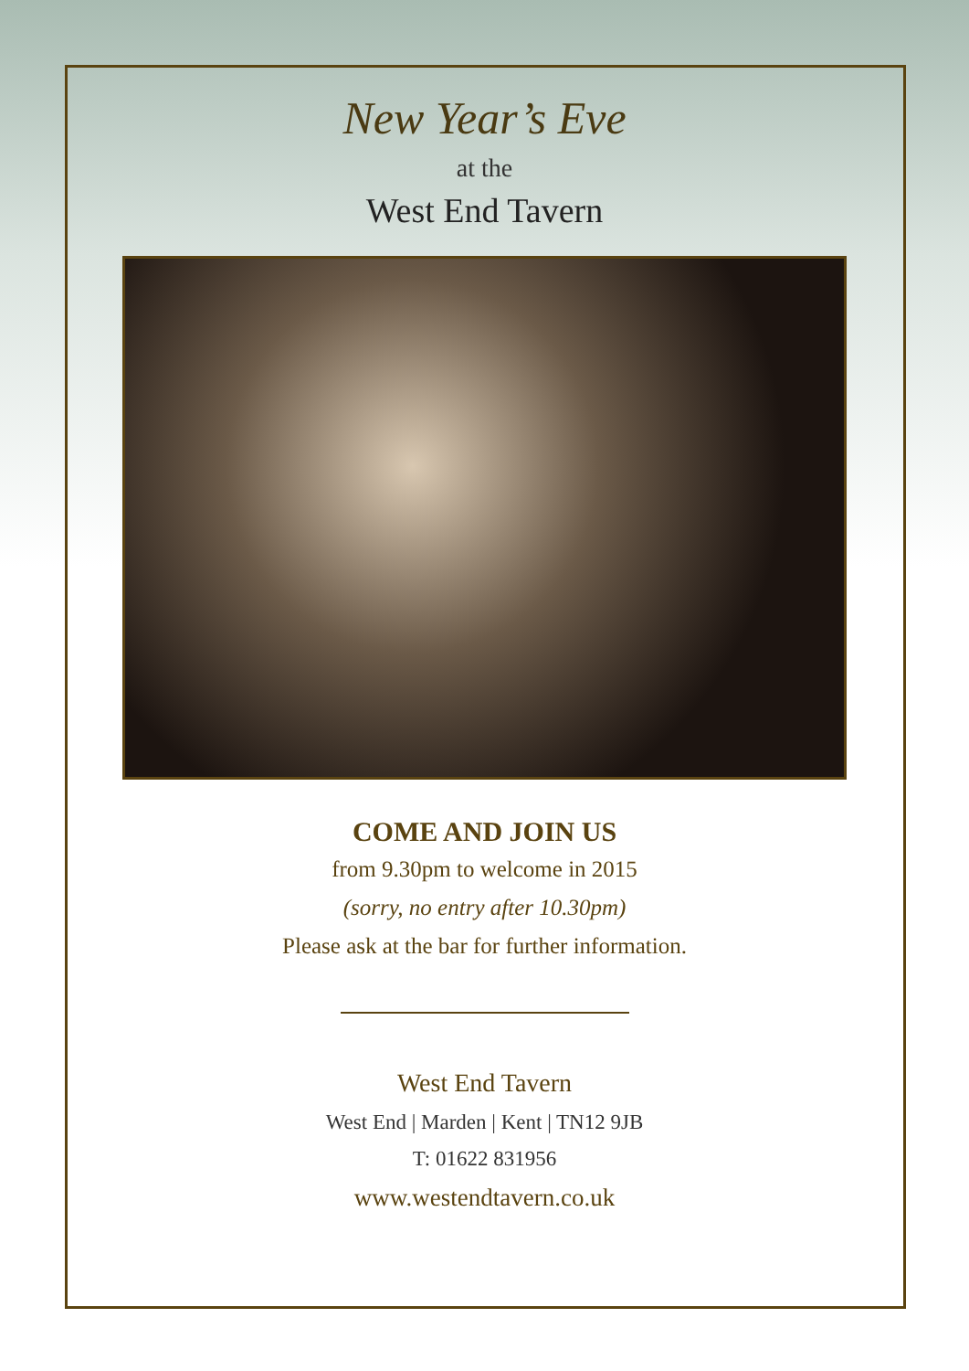New Year’s Eve
at the
West End Tavern
COME AND JOIN US
from 9.30pm to welcome in 2015
(sorry, no entry after 10.30pm)
Please ask at the bar for further information.
West End Tavern
West End | Marden | Kent | TN12 9JB
T: 01622 831956
www.westendtavern.co.uk